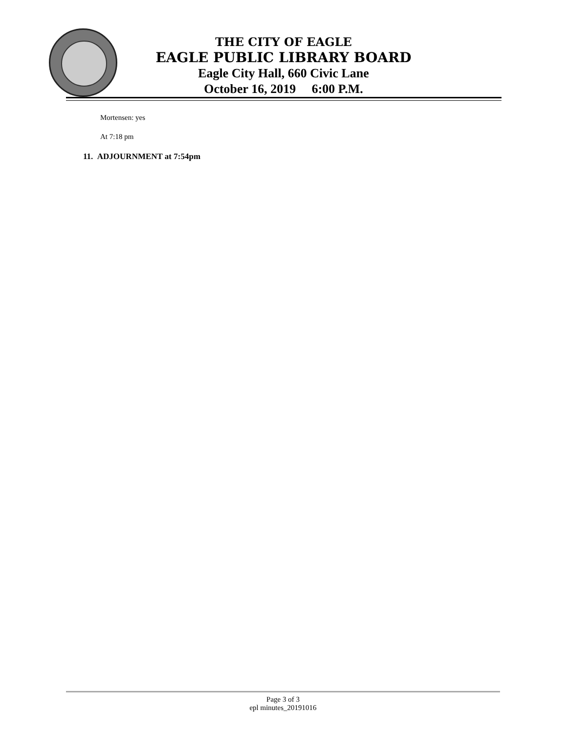THE CITY OF EAGLE
EAGLE PUBLIC LIBRARY BOARD
Eagle City Hall, 660 Civic Lane
October 16, 2019 6:00 P.M.
Mortensen: yes
At 7:18 pm
11. ADJOURNMENT at 7:54pm
Page 3 of 3
epl minutes_20191016